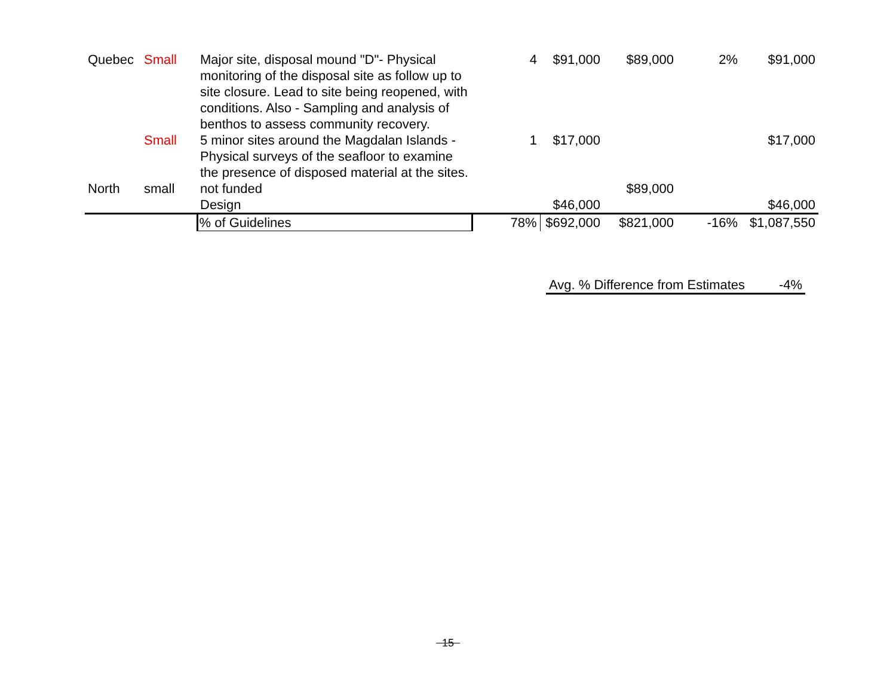| Quebec | Small | Major site, disposal mound "D"- Physical monitoring of the disposal site as follow up to site closure. Lead to site being reopened, with conditions. Also - Sampling and analysis of benthos to assess community recovery. | 4 | $91,000 | $89,000 | 2% | $91,000 |
| | Small | 5 minor sites around the Magdalan Islands - Physical surveys of the seafloor to examine the presence of disposed material at the sites. | 1 | $17,000 | | | $17,000 |
| North | small | not funded | | | $89,000 | | |
| | | Design | | $46,000 | | | $46,000 |
| | | % of Guidelines | 78% | $692,000 | $821,000 | -16% | $1,087,550 |
Avg. % Difference from Estimates -4%
15